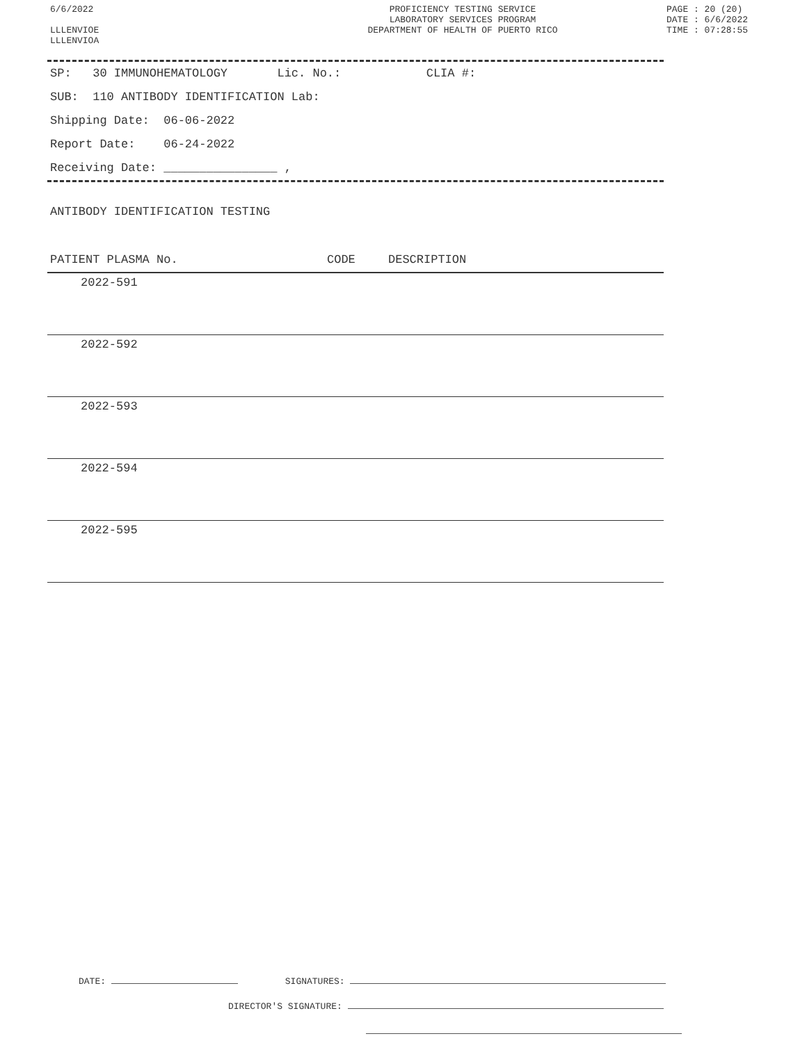6/6/2022
LLLENVIOE
LLLENVIOA
PROFICIENCY TESTING SERVICE
LABORATORY SERVICES PROGRAM
DEPARTMENT OF HEALTH OF PUERTO RICO
PAGE : 20 (20)
DATE : 6/6/2022
TIME : 07:28:55
SP: 30 IMMUNOHEMATOLOGY Lic. No.: CLIA #:
SUB: 110 ANTIBODY IDENTIFICATION Lab:
Shipping Date: 06-06-2022
Report Date: 06-24-2022
Receiving Date: ________________ ,
ANTIBODY IDENTIFICATION TESTING
| PATIENT PLASMA No. | CODE | DESCRIPTION |
| --- | --- | --- |
| 2022-591 | | |
| 2022-592 | | |
| 2022-593 | | |
| 2022-594 | | |
| 2022-595 | | |
DATE: SIGNATURES:
DIRECTOR'S SIGNATURE: